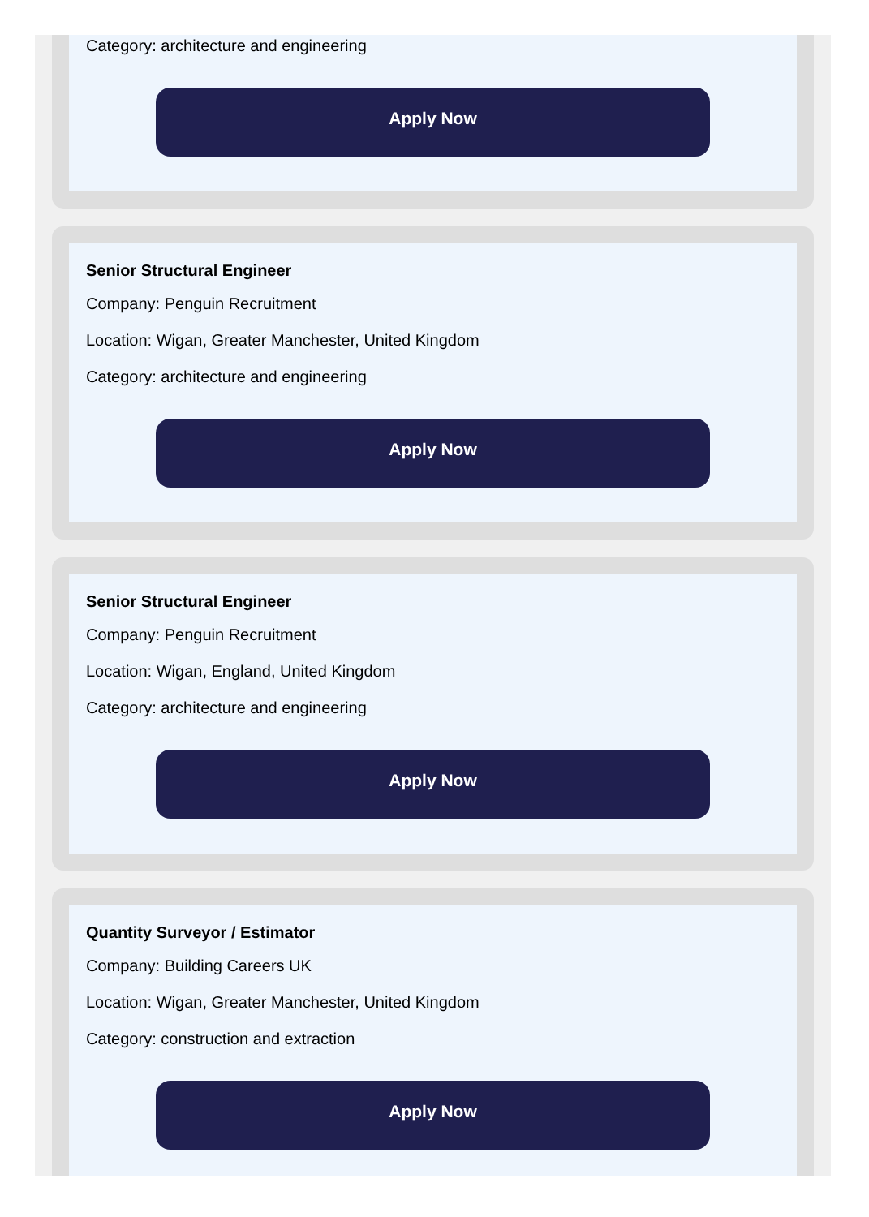Category: architecture and engineering
Apply Now
Senior Structural Engineer
Company: Penguin Recruitment
Location: Wigan, Greater Manchester, United Kingdom
Category: architecture and engineering
Apply Now
Senior Structural Engineer
Company: Penguin Recruitment
Location: Wigan, England, United Kingdom
Category: architecture and engineering
Apply Now
Quantity Surveyor / Estimator
Company: Building Careers UK
Location: Wigan, Greater Manchester, United Kingdom
Category: construction and extraction
Apply Now